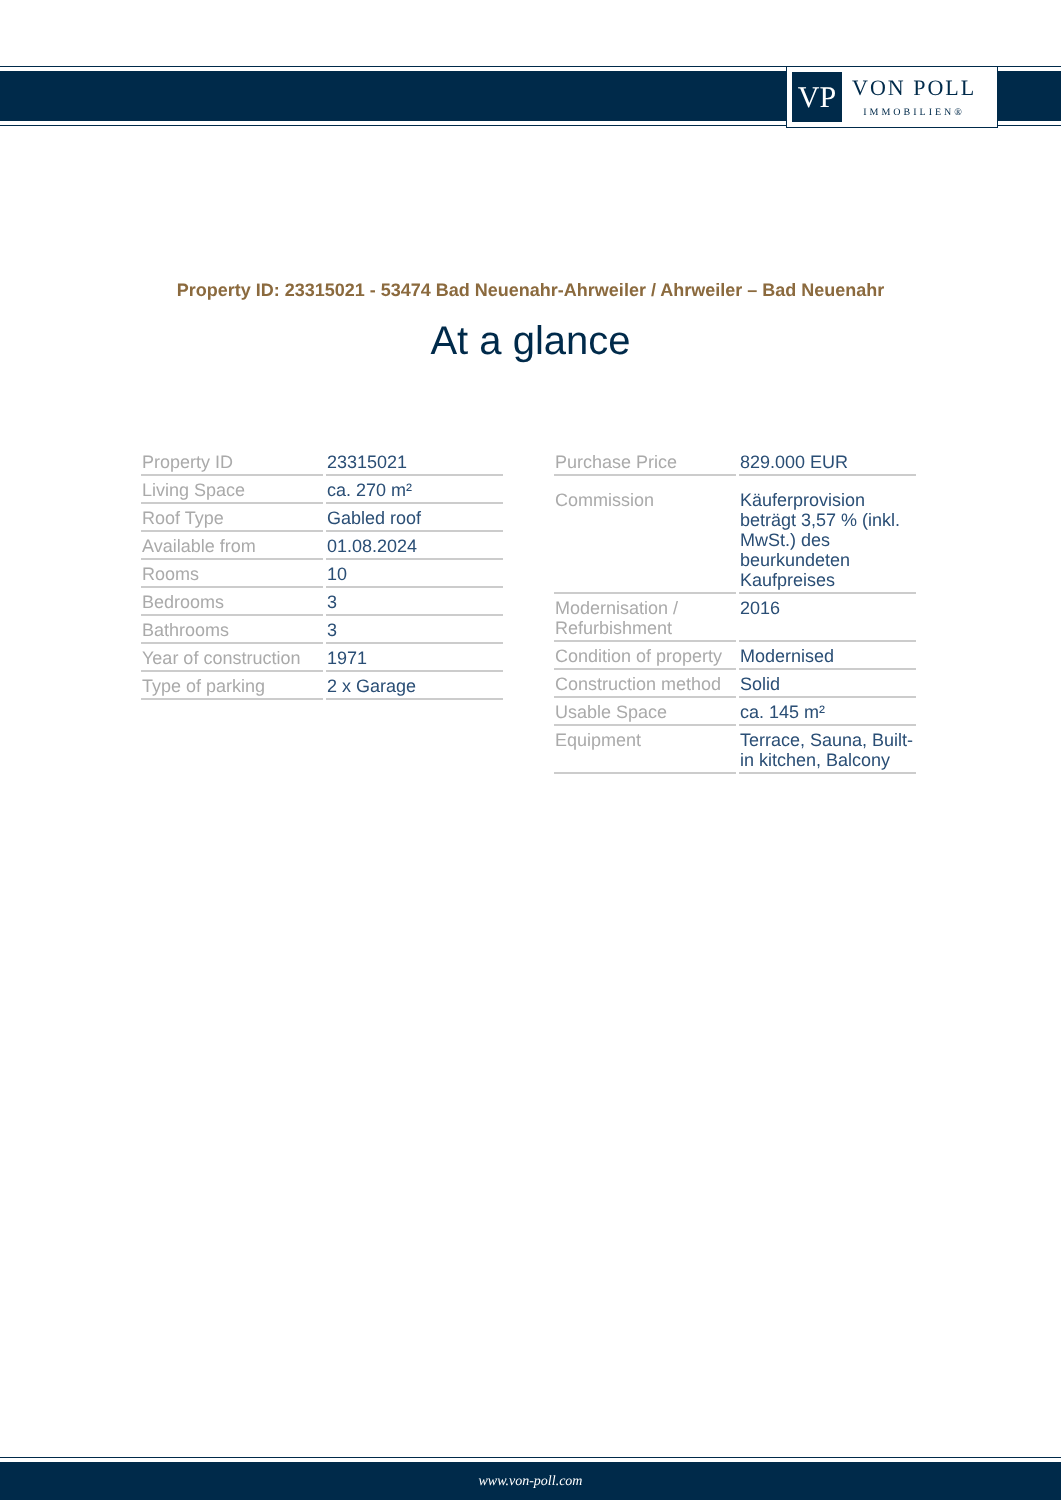VP
VON POLL
IMMOBILIEN®
Property ID: 23315021 - 53474 Bad Neuenahr-Ahrweiler / Ahrweiler – Bad Neuenahr
At a glance
| Property ID | 23315021 |
| Living Space | ca. 270 m² |
| Roof Type | Gabled roof |
| Available from | 01.08.2024 |
| Rooms | 10 |
| Bedrooms | 3 |
| Bathrooms | 3 |
| Year of construction | 1971 |
| Type of parking | 2 x Garage |
| Purchase Price | 829.000 EUR |
| Commission | Käuferprovision beträgt 3,57 % (inkl. MwSt.) des beurkundeten Kaufpreises |
| Modernisation / Refurbishment | 2016 |
| Condition of property | Modernised |
| Construction method | Solid |
| Usable Space | ca. 145 m² |
| Equipment | Terrace, Sauna, Built-in kitchen, Balcony |
www.von-poll.com